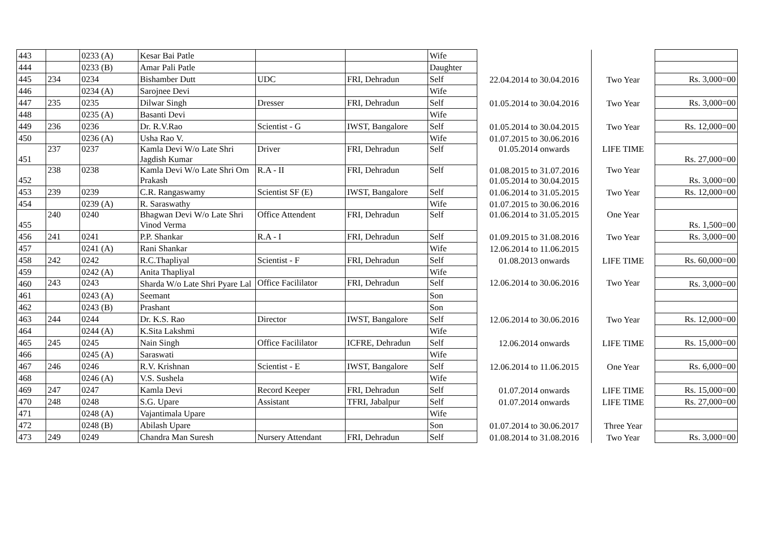| 443 | | 0233 (A) | Kesar Bai Patle | | | Wife | | | |
| 444 | | 0233 (B) | Amar Pali Patle | | | Daughter | | | |
| 445 | 234 | 0234 | Bishamber Dutt | UDC | FRI, Dehradun | Self | 22.04.2014 to 30.04.2016 | Two Year | Rs. 3,000=00 |
| 446 | | 0234 (A) | Sarojnee Devi | | | Wife | | | |
| 447 | 235 | 0235 | Dilwar Singh | Dresser | FRI, Dehradun | Self | 01.05.2014 to 30.04.2016 | Two Year | Rs. 3,000=00 |
| 448 | | 0235 (A) | Basanti Devi | | | Wife | | | |
| 449 | 236 | 0236 | Dr. R.V.Rao | Scientist - G | IWST, Bangalore | Self | 01.05.2014 to 30.04.2015 | Two Year | Rs. 12,000=00 |
| 450 | | 0236 (A) | Usha Rao V. | | | Wife | 01.07.2015 to 30.06.2016 | | |
| 451 | 237 | 0237 | Kamla Devi W/o Late Shri Jagdish Kumar | Driver | FRI, Dehradun | Self | 01.05.2014 onwards | LIFE TIME | Rs. 27,000=00 |
| 452 | 238 | 0238 | Kamla Devi W/o Late Shri Om Prakash | R.A - II | FRI, Dehradun | Self | 01.08.2015 to 31.07.2016 01.05.2014 to 30.04.2015 | Two Year | Rs. 3,000=00 |
| 453 | 239 | 0239 | C.R. Rangaswamy | Scientist SF (E) | IWST, Bangalore | Self | 01.06.2014 to 31.05.2015 | Two Year | Rs. 12,000=00 |
| 454 | | 0239 (A) | R. Saraswathy | | | Wife | 01.07.2015 to 30.06.2016 | | |
| 455 | 240 | 0240 | Bhagwan Devi W/o Late Shri Vinod Verma | Office Attendent | FRI, Dehradun | Self | 01.06.2014 to 31.05.2015 | One Year | Rs. 1,500=00 |
| 456 | 241 | 0241 | P.P. Shankar | R.A - I | FRI, Dehradun | Self | 01.09.2015 to 31.08.2016 | Two Year | Rs. 3,000=00 |
| 457 | | 0241 (A) | Rani Shankar | | | Wife | 12.06.2014 to 11.06.2015 | | |
| 458 | 242 | 0242 | R.C.Thapliyal | Scientist - F | FRI, Dehradun | Self | 01.08.2013 onwards | LIFE TIME | Rs. 60,000=00 |
| 459 | | 0242 (A) | Anita Thapliyal | | | Wife | | | |
| 460 | 243 | 0243 | Sharda W/o Late Shri Pyare Lal | Office Facililator | FRI, Dehradun | Self | 12.06.2014 to 30.06.2016 | Two Year | Rs. 3,000=00 |
| 461 | | 0243 (A) | Seemant | | | Son | | | |
| 462 | | 0243 (B) | Prashant | | | Son | | | |
| 463 | 244 | 0244 | Dr. K.S. Rao | Director | IWST, Bangalore | Self | 12.06.2014 to 30.06.2016 | Two Year | Rs. 12,000=00 |
| 464 | | 0244 (A) | K.Sita Lakshmi | | | Wife | | | |
| 465 | 245 | 0245 | Nain Singh | Office Facililator | ICFRE, Dehradun | Self | 12.06.2014 onwards | LIFE TIME | Rs. 15,000=00 |
| 466 | | 0245 (A) | Saraswati | | | Wife | | | |
| 467 | 246 | 0246 | R.V. Krishnan | Scientist - E | IWST, Bangalore | Self | 12.06.2014 to 11.06.2015 | One Year | Rs. 6,000=00 |
| 468 | | 0246 (A) | V.S. Sushela | | | Wife | | | |
| 469 | 247 | 0247 | Kamla Devi | Record Keeper | FRI, Dehradun | Self | 01.07.2014 onwards | LIFE TIME | Rs. 15,000=00 |
| 470 | 248 | 0248 | S.G. Upare | Assistant | TFRI, Jabalpur | Self | 01.07.2014 onwards | LIFE TIME | Rs. 27,000=00 |
| 471 | | 0248 (A) | Vajantimala Upare | | | Wife | | | |
| 472 | | 0248 (B) | Abilash Upare | | | Son | 01.07.2014 to 30.06.2017 | Three Year | |
| 473 | 249 | 0249 | Chandra Man Suresh | Nursery Attendant | FRI, Dehradun | Self | 01.08.2014 to 31.08.2016 | Two Year | Rs. 3,000=00 |